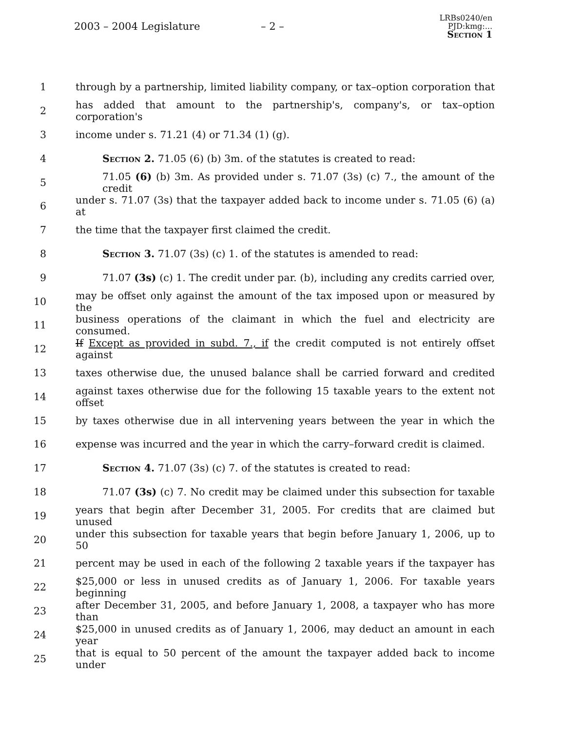2003 – 2004 Legislature – 2 –
LRBs0240/en
PJD:kmg:...
Section 1
1 through by a partnership, limited liability company, or tax–option corporation that
2 has added that amount to the partnership's, company's, or tax–option corporation's
3 income under s. 71.21 (4) or 71.34 (1) (g).
4 Section 2. 71.05 (6) (b) 3m. of the statutes is created to read:
5 71.05 (6) (b) 3m. As provided under s. 71.07 (3s) (c) 7., the amount of the credit
6 under s. 71.07 (3s) that the taxpayer added back to income under s. 71.05 (6) (a) at
7 the time that the taxpayer first claimed the credit.
8 Section 3. 71.07 (3s) (c) 1. of the statutes is amended to read:
9 71.07 (3s) (c) 1. The credit under par. (b), including any credits carried over,
10 may be offset only against the amount of the tax imposed upon or measured by the
11 business operations of the claimant in which the fuel and electricity are consumed.
12 If Except as provided in subd. 7., if the credit computed is not entirely offset against
13 taxes otherwise due, the unused balance shall be carried forward and credited
14 against taxes otherwise due for the following 15 taxable years to the extent not offset
15 by taxes otherwise due in all intervening years between the year in which the
16 expense was incurred and the year in which the carry–forward credit is claimed.
17 Section 4. 71.07 (3s) (c) 7. of the statutes is created to read:
18 71.07 (3s) (c) 7. No credit may be claimed under this subsection for taxable
19 years that begin after December 31, 2005. For credits that are claimed but unused
20 under this subsection for taxable years that begin before January 1, 2006, up to 50
21 percent may be used in each of the following 2 taxable years if the taxpayer has
22 $25,000 or less in unused credits as of January 1, 2006. For taxable years beginning
23 after December 31, 2005, and before January 1, 2008, a taxpayer who has more than
24 $25,000 in unused credits as of January 1, 2006, may deduct an amount in each year
25 that is equal to 50 percent of the amount the taxpayer added back to income under